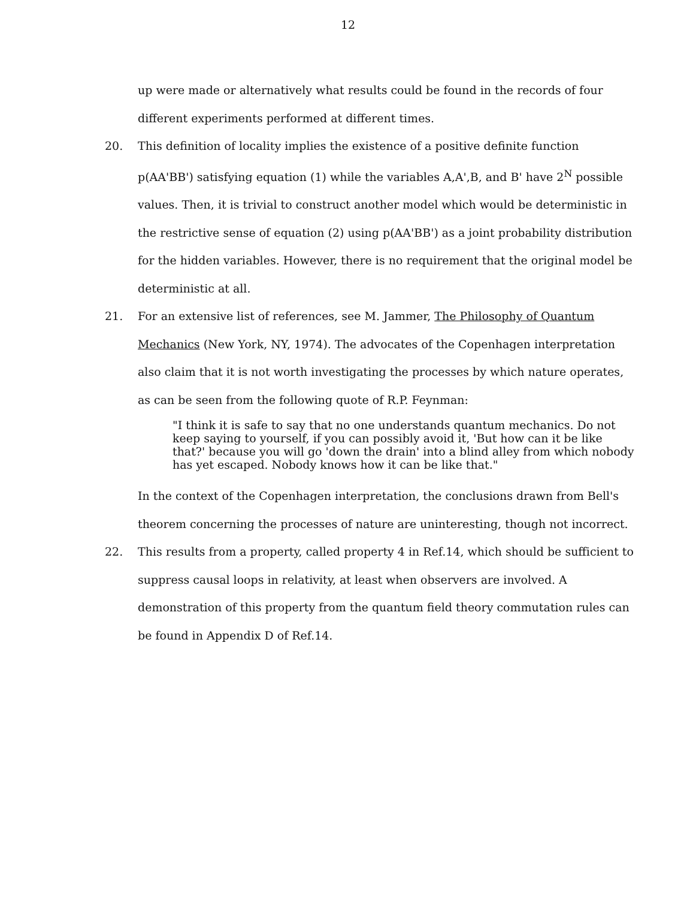12
up were made or alternatively what results could be found in the records of four different experiments performed at different times.
20. This definition of locality implies the existence of a positive definite function p(AA'BB') satisfying equation (1) while the variables A,A',B, and B' have 2<sup>N</sup> possible values. Then, it is trivial to construct another model which would be deterministic in the restrictive sense of equation (2) using p(AA'BB') as a joint probability distribution for the hidden variables. However, there is no requirement that the original model be deterministic at all.
21. For an extensive list of references, see M. Jammer, The Philosophy of Quantum Mechanics (New York, NY, 1974). The advocates of the Copenhagen interpretation also claim that it is not worth investigating the processes by which nature operates, as can be seen from the following quote of R.P. Feynman:
"I think it is safe to say that no one understands quantum mechanics. Do not keep saying to yourself, if you can possibly avoid it, 'But how can it be like that?' because you will go 'down the drain' into a blind alley from which nobody has yet escaped. Nobody knows how it can be like that."
In the context of the Copenhagen interpretation, the conclusions drawn from Bell's theorem concerning the processes of nature are uninteresting, though not incorrect.
22. This results from a property, called property 4 in Ref.14, which should be sufficient to suppress causal loops in relativity, at least when observers are involved. A demonstration of this property from the quantum field theory commutation rules can be found in Appendix D of Ref.14.